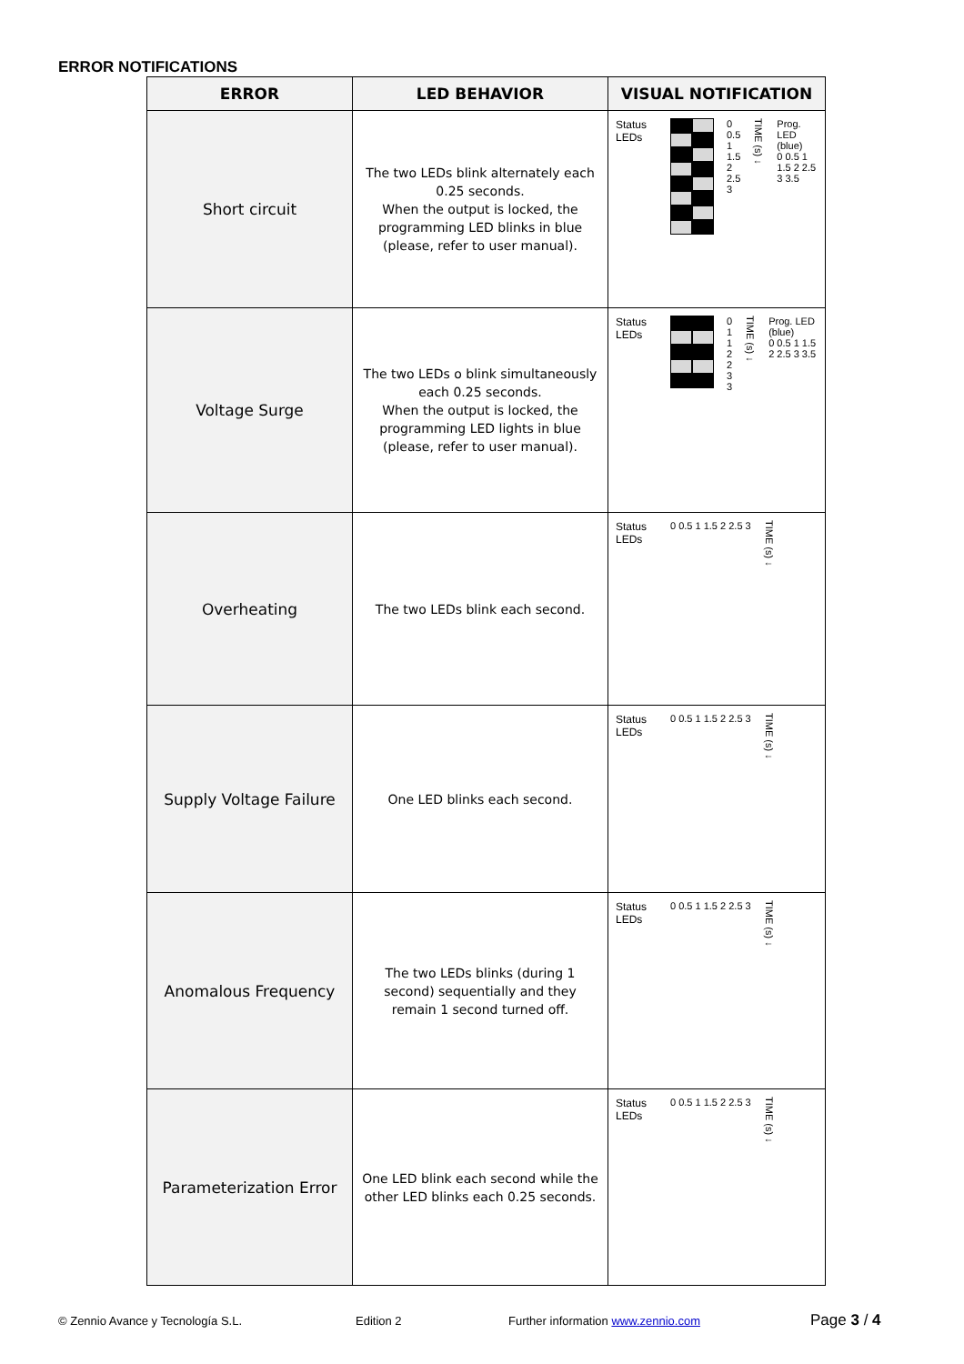ERROR NOTIFICATIONS
| ERROR | LED BEHAVIOR | VISUAL NOTIFICATION |
| --- | --- | --- |
| Short circuit | The two LEDs blink alternately each 0.25 seconds. When the output is locked, the programming LED blinks in blue (please, refer to user manual). | Status LEDs 0 0.5 1 1.5 2 2.5 3 TIME (s) ↓ Prog. LED (blue) 0 0.5 1 1.5 2 2.5 3 3.5 |
| Voltage Surge | The two LEDs o blink simultaneously each 0.25 seconds. When the output is locked, the programming LED lights in blue (please, refer to user manual). | Status LEDs 0 1 1 2 2 3 3 TIME (s) ↓ Prog. LED (blue) 0 0.5 1 1.5 2 2.5 3 3.5 |
| Overheating | The two LEDs blink each second. | Status LEDs 0 0.5 1 1.5 2 2.5 3 TIME (s) ↓ |
| Supply Voltage Failure | One LED blinks each second. | Status LEDs 0 0.5 1 1.5 2 2.5 3 TIME (s) ↓ |
| Anomalous Frequency | The two LEDs blinks (during 1 second) sequentially and they remain 1 second turned off. | Status LEDs 0 0.5 1 1.5 2 2.5 3 TIME (s) ↓ |
| Parameterization Error | One LED blink each second while the other LED blinks each 0.25 seconds. | Status LEDs 0 0.5 1 1.5 2 2.5 3 TIME (s) ↓ |
© Zennio Avance y Tecnología S.L. Edition 2 Further information www.zennio.com Page 3 / 4